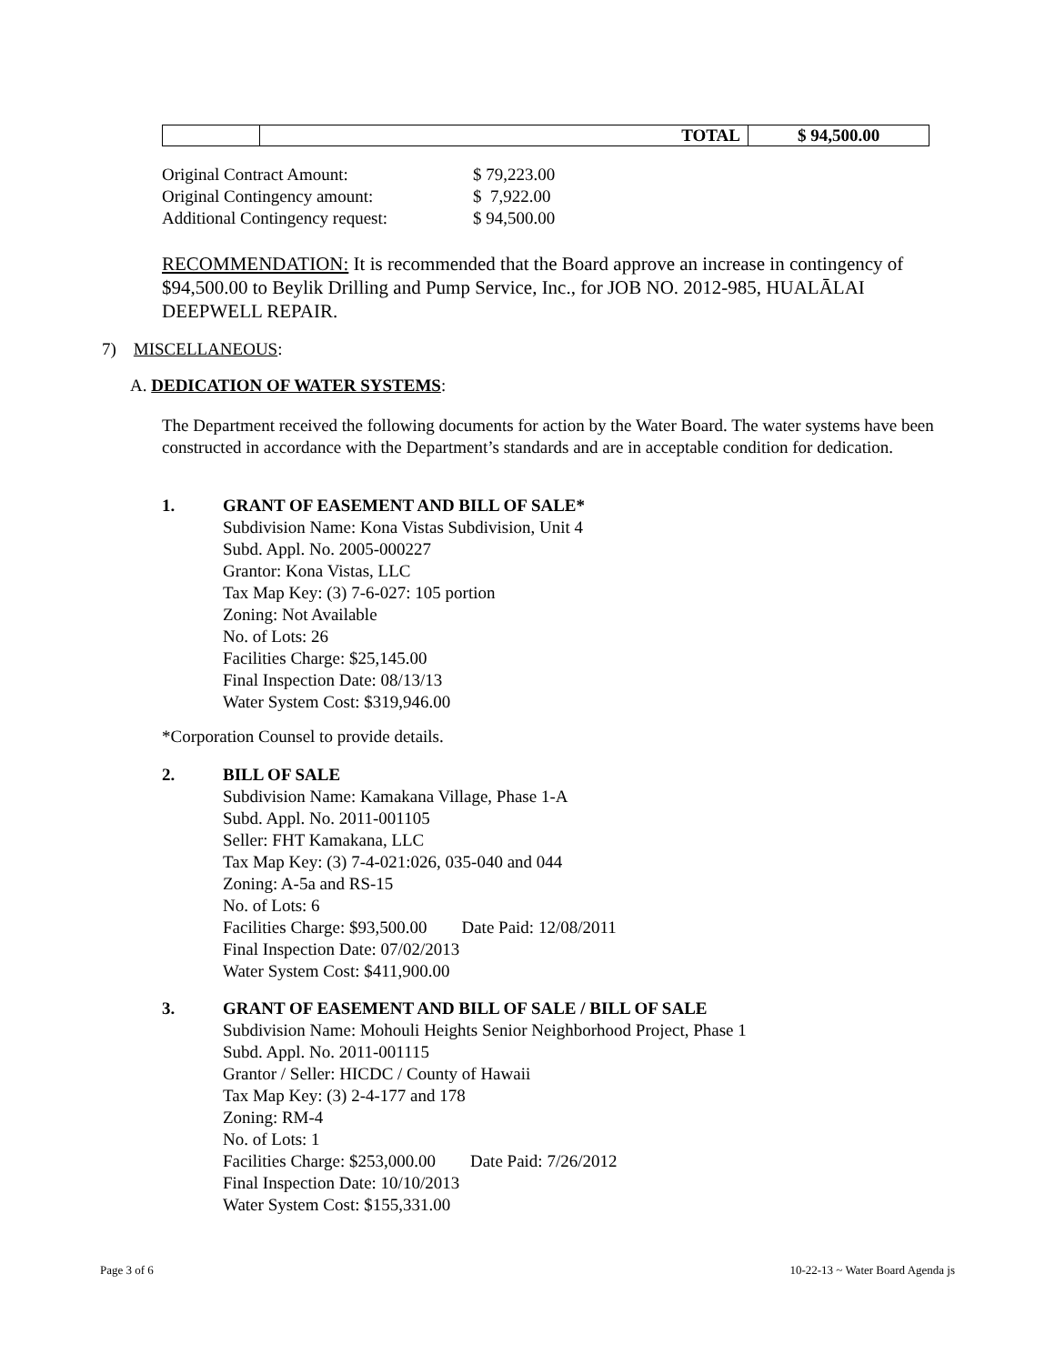| | TOTAL | $ 94,500.00 |
| Original Contract Amount: | $ 79,223.00 |
| Original Contingency amount: | $ 7,922.00 |
| Additional Contingency request: | $ 94,500.00 |
RECOMMENDATION: It is recommended that the Board approve an increase in contingency of $94,500.00 to Beylik Drilling and Pump Service, Inc., for JOB NO. 2012-985, HUALĀLAI DEEPWELL REPAIR.
7) MISCELLANEOUS:
A. DEDICATION OF WATER SYSTEMS:
The Department received the following documents for action by the Water Board. The water systems have been constructed in accordance with the Department’s standards and are in acceptable condition for dedication.
1. GRANT OF EASEMENT AND BILL OF SALE*
Subdivision Name: Kona Vistas Subdivision, Unit 4
Subd. Appl. No. 2005-000227
Grantor: Kona Vistas, LLC
Tax Map Key: (3) 7-6-027: 105 portion
Zoning: Not Available
No. of Lots: 26
Facilities Charge: $25,145.00
Final Inspection Date: 08/13/13
Water System Cost: $319,946.00
*Corporation Counsel to provide details.
2. BILL OF SALE
Subdivision Name: Kamakana Village, Phase 1-A
Subd. Appl. No. 2011-001105
Seller: FHT Kamakana, LLC
Tax Map Key: (3) 7-4-021:026, 035-040 and 044
Zoning: A-5a and RS-15
No. of Lots: 6
Facilities Charge: $93,500.00 Date Paid: 12/08/2011
Final Inspection Date: 07/02/2013
Water System Cost: $411,900.00
3. GRANT OF EASEMENT AND BILL OF SALE / BILL OF SALE
Subdivision Name: Mohouli Heights Senior Neighborhood Project, Phase 1
Subd. Appl. No. 2011-001115
Grantor / Seller: HICDC / County of Hawaii
Tax Map Key: (3) 2-4-177 and 178
Zoning: RM-4
No. of Lots: 1
Facilities Charge: $253,000.00 Date Paid: 7/26/2012
Final Inspection Date: 10/10/2013
Water System Cost: $155,331.00
Page 3 of 6
10-22-13 ~ Water Board Agenda js